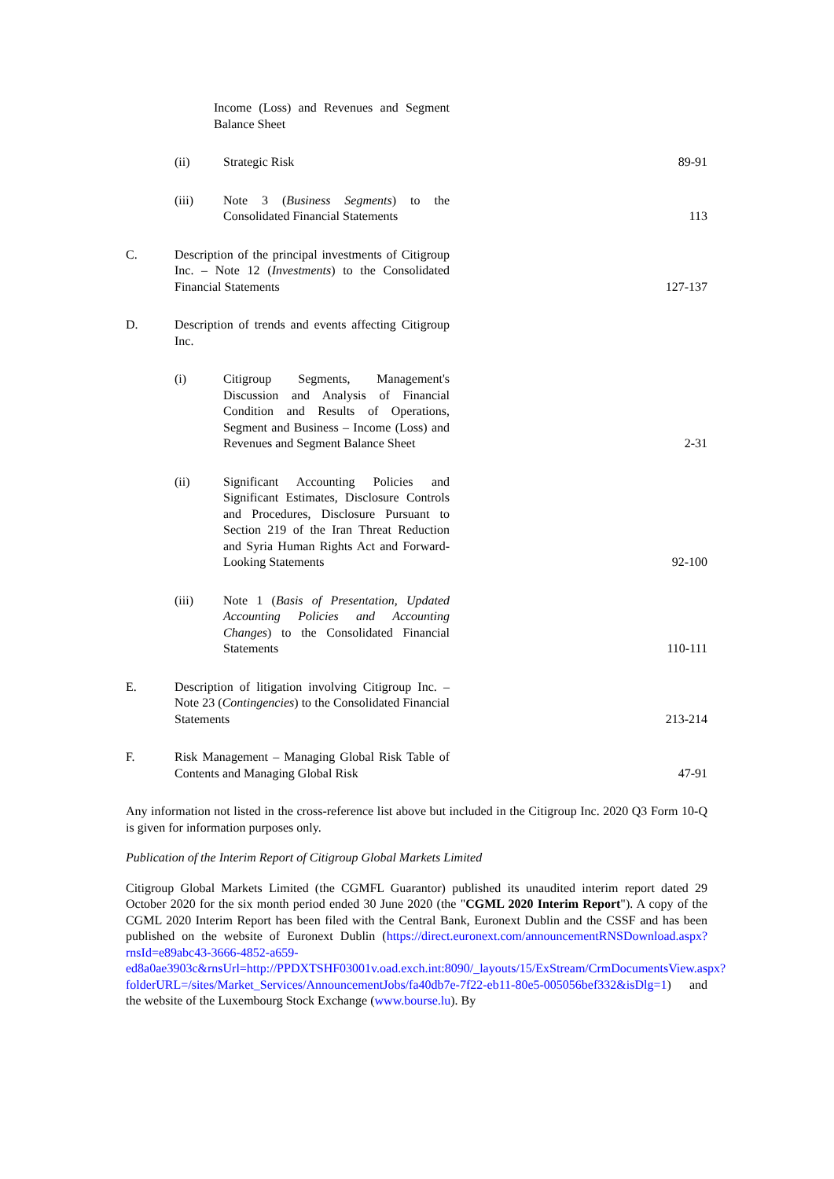| | | Income (Loss) and Revenues and Segment Balance Sheet | |
| | (ii) | Strategic Risk | 89-91 |
| | (iii) | Note 3 ( Business Segments ) to the Consolidated Financial Statements | 113 |
| C. | Description of the principal investments of Citigroup Inc. – Note 12 ( Investments ) to the Consolidated Financial Statements | | 127-137 |
| D. | Description of trends and events affecting Citigroup Inc. | | |
| | (i) | Citigroup Segments, Management's Discussion and Analysis of Financial Condition and Results of Operations, Segment and Business – Income (Loss) and Revenues and Segment Balance Sheet | 2-31 |
| | (ii) | Significant Accounting Policies and Significant Estimates, Disclosure Controls and Procedures, Disclosure Pursuant to Section 219 of the Iran Threat Reduction and Syria Human Rights Act and Forward-Looking Statements | 92-100 |
| | (iii) | Note 1 ( Basis of Presentation, Updated Accounting Policies and Accounting Changes ) to the Consolidated Financial Statements | 110-111 |
| E. | Description of litigation involving Citigroup Inc. – Note 23 ( Contingencies ) to the Consolidated Financial Statements | | 213-214 |
| F. | Risk Management – Managing Global Risk Table of Contents and Managing Global Risk | | 47-91 |
Any information not listed in the cross-reference list above but included in the Citigroup Inc. 2020 Q3 Form 10-Q is given for information purposes only.
Publication of the Interim Report of Citigroup Global Markets Limited
Citigroup Global Markets Limited (the CGMFL Guarantor) published its unaudited interim report dated 29 October 2020 for the six month period ended 30 June 2020 (the "CGML 2020 Interim Report"). A copy of the CGML 2020 Interim Report has been filed with the Central Bank, Euronext Dublin and the CSSF and has been published on the website of Euronext Dublin (https://direct.euronext.com/announcementRNSDownload.aspx?rnsId=e89abc43-3666-4852-a659-ed8a0ae3903c&rnsUrl=http://PPDXTSHF03001v.oad.exch.int:8090/_layouts/15/ExStream/CrmDocumentsView.aspx?folderURL=/sites/Market_Services/AnnouncementJobs/fa40db7e-7f22-eb11-80e5-005056bef332&isDlg=1) and the website of the Luxembourg Stock Exchange (www.bourse.lu). By